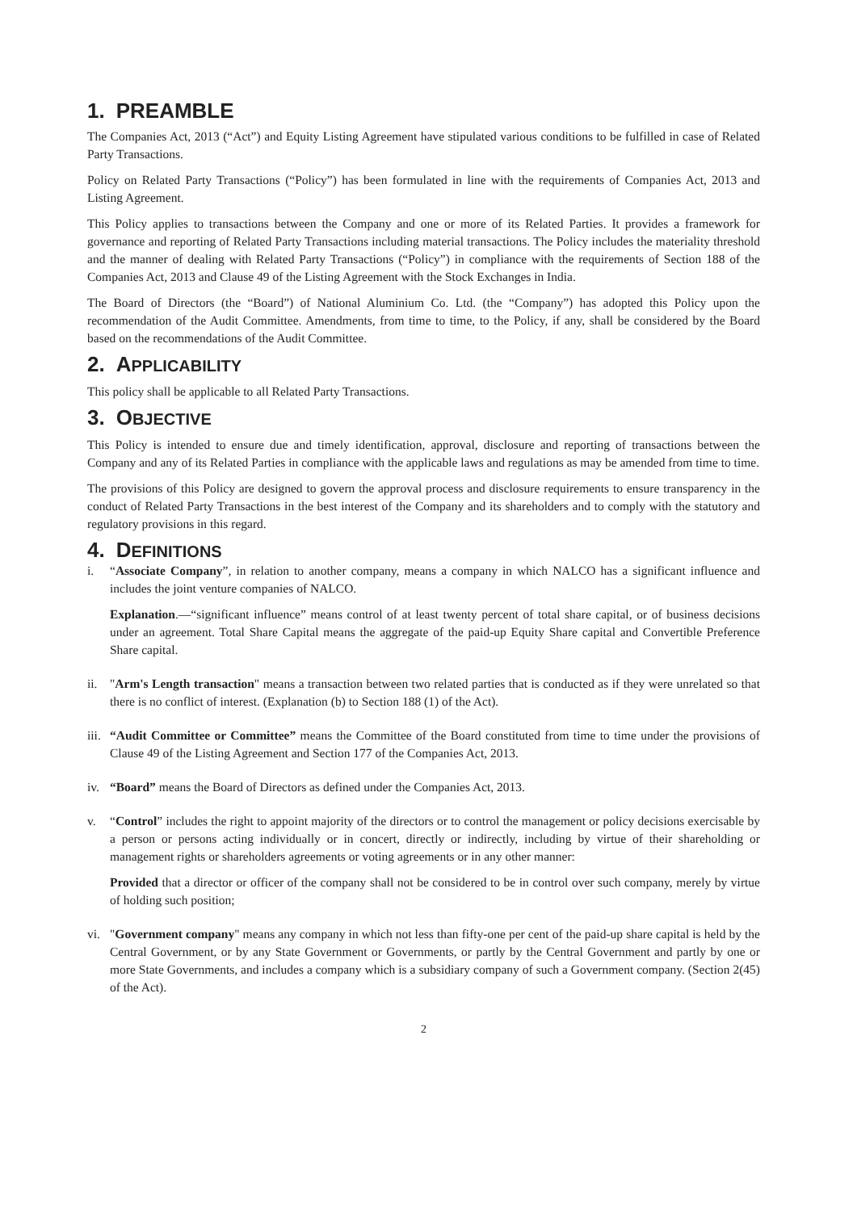1. PREAMBLE
The Companies Act, 2013 (“Act”) and Equity Listing Agreement have stipulated various conditions to be fulfilled in case of Related Party Transactions.
Policy on Related Party Transactions (“Policy”) has been formulated in line with the requirements of Companies Act, 2013 and Listing Agreement.
This Policy applies to transactions between the Company and one or more of its Related Parties. It provides a framework for governance and reporting of Related Party Transactions including material transactions. The Policy includes the materiality threshold and the manner of dealing with Related Party Transactions (“Policy”) in compliance with the requirements of Section 188 of the Companies Act, 2013 and Clause 49 of the Listing Agreement with the Stock Exchanges in India.
The Board of Directors (the “Board”) of National Aluminium Co. Ltd. (the “Company”) has adopted this Policy upon the recommendation of the Audit Committee. Amendments, from time to time, to the Policy, if any, shall be considered by the Board based on the recommendations of the Audit Committee.
2. APPLICABILITY
This policy shall be applicable to all Related Party Transactions.
3. OBJECTIVE
This Policy is intended to ensure due and timely identification, approval, disclosure and reporting of transactions between the Company and any of its Related Parties in compliance with the applicable laws and regulations as may be amended from time to time.
The provisions of this Policy are designed to govern the approval process and disclosure requirements to ensure transparency in the conduct of Related Party Transactions in the best interest of the Company and its shareholders and to comply with the statutory and regulatory provisions in this regard.
4. DEFINITIONS
i. “Associate Company”, in relation to another company, means a company in which NALCO has a significant influence and includes the joint venture companies of NALCO.
Explanation.—“significant influence” means control of at least twenty percent of total share capital, or of business decisions under an agreement. Total Share Capital means the aggregate of the paid-up Equity Share capital and Convertible Preference Share capital.
ii. "Arm's Length transaction" means a transaction between two related parties that is conducted as if they were unrelated so that there is no conflict of interest. (Explanation (b) to Section 188 (1) of the Act).
iii.
“Audit Committee or Committee” means the Committee of the Board constituted from time to time under the provisions of Clause 49 of the Listing Agreement and Section 177 of the Companies Act, 2013.
iv. “Board” means the Board of Directors as defined under the Companies Act, 2013.
v. “Control” includes the right to appoint majority of the directors or to control the management or policy decisions exercisable by a person or persons acting individually or in concert, directly or indirectly, including by virtue of their shareholding or management rights or shareholders agreements or voting agreements or in any other manner:
Provided that a director or officer of the company shall not be considered to be in control over such company, merely by virtue of holding such position;
vi. "Government company" means any company in which not less than fifty-one per cent of the paid-up share capital is held by the Central Government, or by any State Government or Governments, or partly by the Central Government and partly by one or more State Governments, and includes a company which is a subsidiary company of such a Government company. (Section 2(45) of the Act).
2